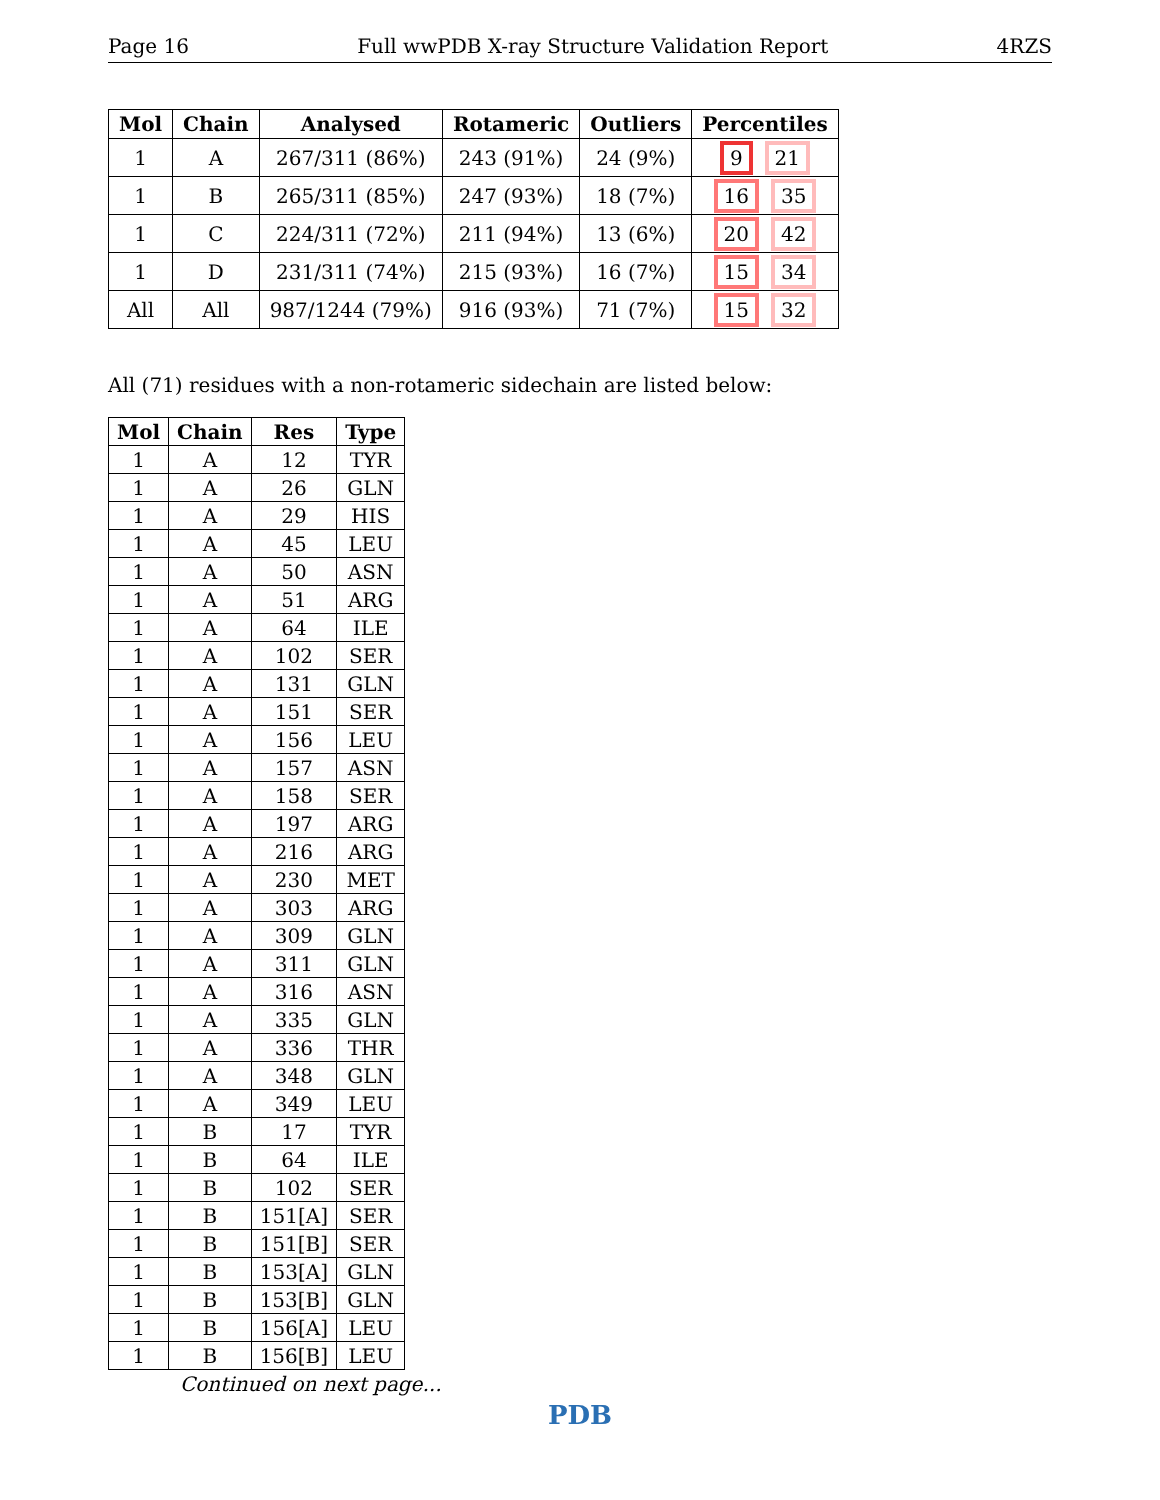Page 16 Full wwPDB X-ray Structure Validation Report 4RZS
| Mol | Chain | Analysed | Rotameric | Outliers | Percentiles |
| --- | --- | --- | --- | --- | --- |
| 1 | A | 267/311 (86%) | 243 (91%) | 24 (9%) | 9 21 |
| 1 | B | 265/311 (85%) | 247 (93%) | 18 (7%) | 16 35 |
| 1 | C | 224/311 (72%) | 211 (94%) | 13 (6%) | 20 42 |
| 1 | D | 231/311 (74%) | 215 (93%) | 16 (7%) | 15 34 |
| All | All | 987/1244 (79%) | 916 (93%) | 71 (7%) | 15 32 |
All (71) residues with a non-rotameric sidechain are listed below:
| Mol | Chain | Res | Type |
| --- | --- | --- | --- |
| 1 | A | 12 | TYR |
| 1 | A | 26 | GLN |
| 1 | A | 29 | HIS |
| 1 | A | 45 | LEU |
| 1 | A | 50 | ASN |
| 1 | A | 51 | ARG |
| 1 | A | 64 | ILE |
| 1 | A | 102 | SER |
| 1 | A | 131 | GLN |
| 1 | A | 151 | SER |
| 1 | A | 156 | LEU |
| 1 | A | 157 | ASN |
| 1 | A | 158 | SER |
| 1 | A | 197 | ARG |
| 1 | A | 216 | ARG |
| 1 | A | 230 | MET |
| 1 | A | 303 | ARG |
| 1 | A | 309 | GLN |
| 1 | A | 311 | GLN |
| 1 | A | 316 | ASN |
| 1 | A | 335 | GLN |
| 1 | A | 336 | THR |
| 1 | A | 348 | GLN |
| 1 | A | 349 | LEU |
| 1 | B | 17 | TYR |
| 1 | B | 64 | ILE |
| 1 | B | 102 | SER |
| 1 | B | 151[A] | SER |
| 1 | B | 151[B] | SER |
| 1 | B | 153[A] | GLN |
| 1 | B | 153[B] | GLN |
| 1 | B | 156[A] | LEU |
| 1 | B | 156[B] | LEU |
Continued on next page...
PDB